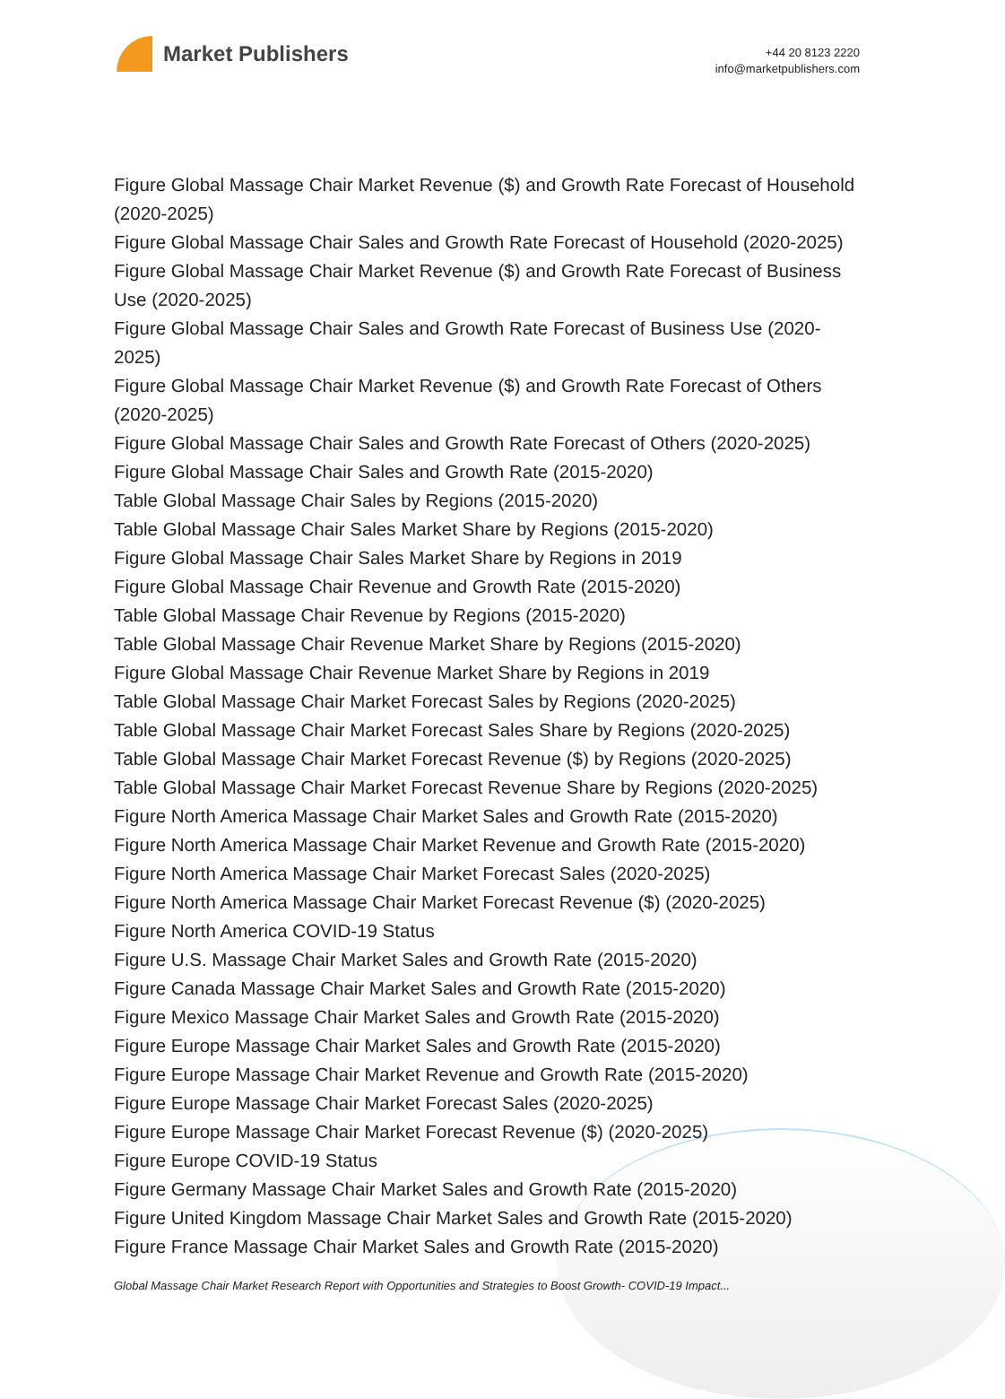Market Publishers
+44 20 8123 2220
info@marketpublishers.com
Figure Global Massage Chair Market Revenue ($) and Growth Rate Forecast of Household (2020-2025)
Figure Global Massage Chair Sales and Growth Rate Forecast of Household (2020-2025)
Figure Global Massage Chair Market Revenue ($) and Growth Rate Forecast of Business Use (2020-2025)
Figure Global Massage Chair Sales and Growth Rate Forecast of Business Use (2020-2025)
Figure Global Massage Chair Market Revenue ($) and Growth Rate Forecast of Others (2020-2025)
Figure Global Massage Chair Sales and Growth Rate Forecast of Others (2020-2025)
Figure Global Massage Chair Sales and Growth Rate (2015-2020)
Table Global Massage Chair Sales by Regions (2015-2020)
Table Global Massage Chair Sales Market Share by Regions (2015-2020)
Figure Global Massage Chair Sales Market Share by Regions in 2019
Figure Global Massage Chair Revenue and Growth Rate (2015-2020)
Table Global Massage Chair Revenue by Regions (2015-2020)
Table Global Massage Chair Revenue Market Share by Regions (2015-2020)
Figure Global Massage Chair Revenue Market Share by Regions in 2019
Table Global Massage Chair Market Forecast Sales by Regions (2020-2025)
Table Global Massage Chair Market Forecast Sales Share by Regions (2020-2025)
Table Global Massage Chair Market Forecast Revenue ($) by Regions (2020-2025)
Table Global Massage Chair Market Forecast Revenue Share by Regions (2020-2025)
Figure North America Massage Chair Market Sales and Growth Rate (2015-2020)
Figure North America Massage Chair Market Revenue and Growth Rate (2015-2020)
Figure North America Massage Chair Market Forecast Sales (2020-2025)
Figure North America Massage Chair Market Forecast Revenue ($) (2020-2025)
Figure North America COVID-19 Status
Figure U.S. Massage Chair Market Sales and Growth Rate (2015-2020)
Figure Canada Massage Chair Market Sales and Growth Rate (2015-2020)
Figure Mexico Massage Chair Market Sales and Growth Rate (2015-2020)
Figure Europe Massage Chair Market Sales and Growth Rate (2015-2020)
Figure Europe Massage Chair Market Revenue and Growth Rate (2015-2020)
Figure Europe Massage Chair Market Forecast Sales (2020-2025)
Figure Europe Massage Chair Market Forecast Revenue ($) (2020-2025)
Figure Europe COVID-19 Status
Figure Germany Massage Chair Market Sales and Growth Rate (2015-2020)
Figure United Kingdom Massage Chair Market Sales and Growth Rate (2015-2020)
Figure France Massage Chair Market Sales and Growth Rate (2015-2020)
Global Massage Chair Market Research Report with Opportunities and Strategies to Boost Growth- COVID-19 Impact...